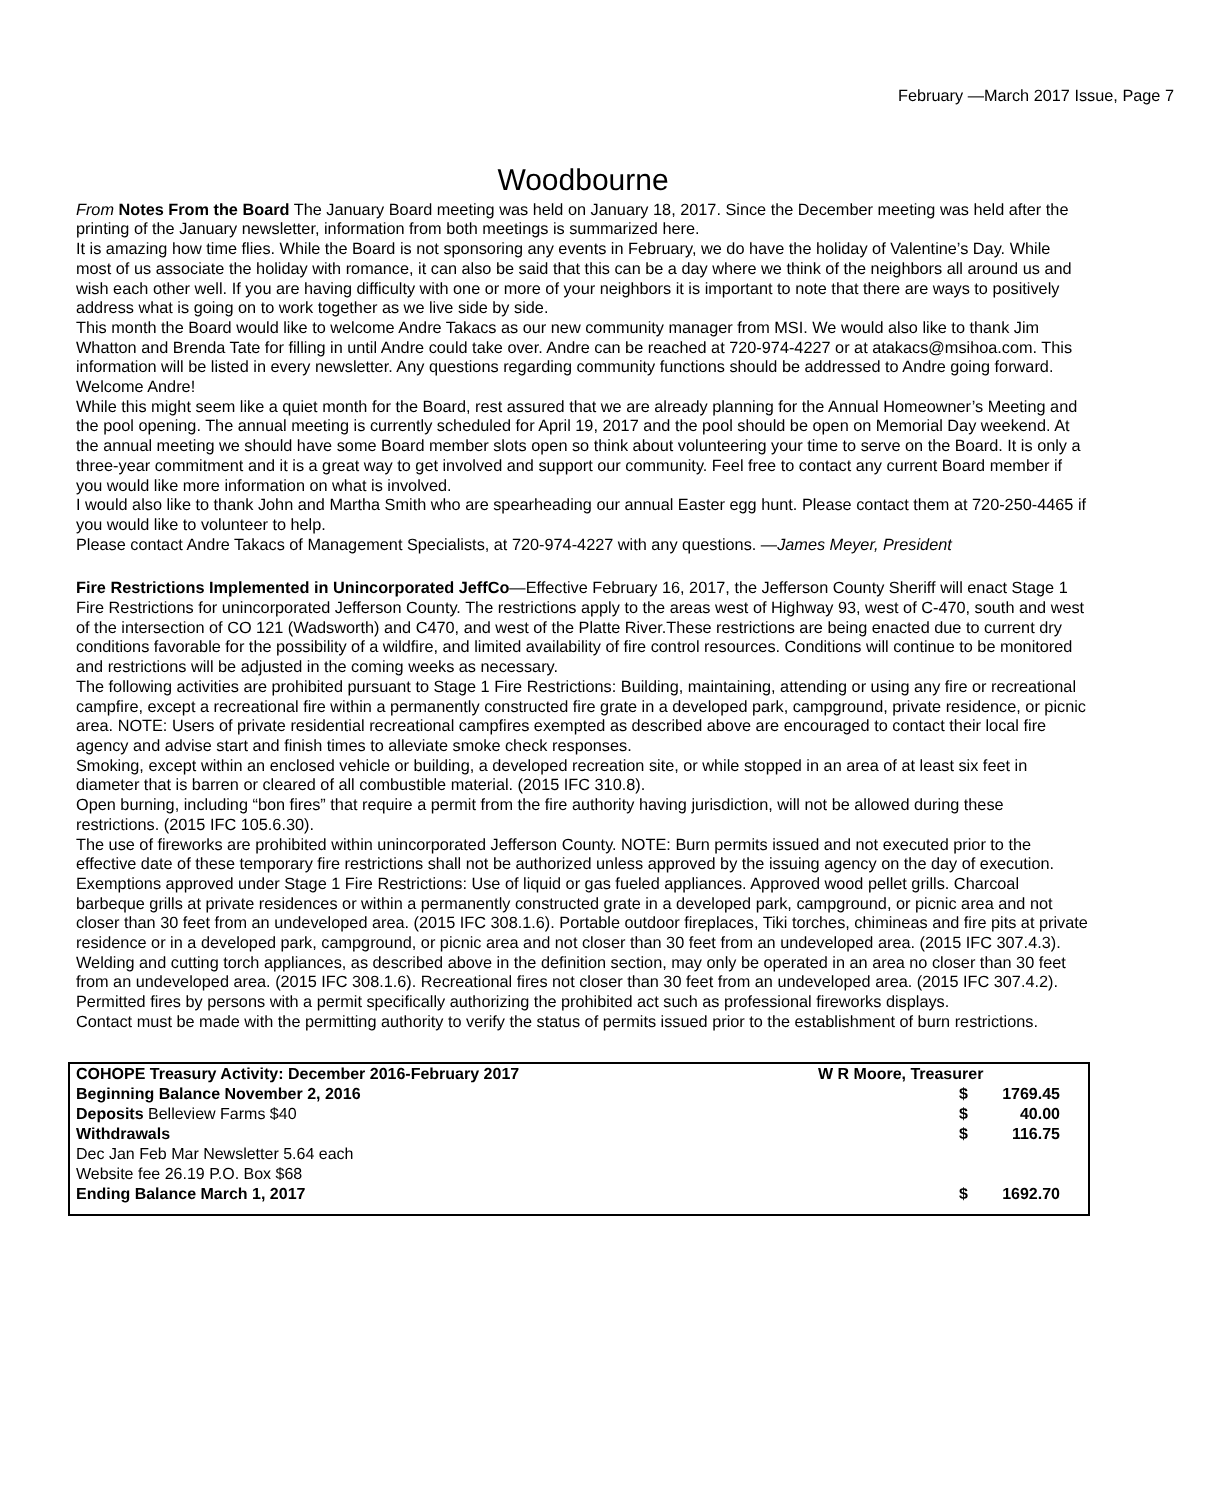February —March 2017 Issue, Page 7
Woodbourne
From Notes From the Board The January Board meeting was held on January 18, 2017. Since the December meeting was held after the printing of the January newsletter, information from both meetings is summarized here.
It is amazing how time flies. While the Board is not sponsoring any events in February, we do have the holiday of Valentine’s Day. While most of us associate the holiday with romance, it can also be said that this can be a day where we think of the neighbors all around us and wish each other well. If you are having difficulty with one or more of your neighbors it is important to note that there are ways to positively address what is going on to work together as we live side by side.
This month the Board would like to welcome Andre Takacs as our new community manager from MSI. We would also like to thank Jim Whatton and Brenda Tate for filling in until Andre could take over. Andre can be reached at 720-974-4227 or at atakacs@msihoa.com. This information will be listed in every newsletter. Any questions regarding community functions should be addressed to Andre going forward. Welcome Andre!
While this might seem like a quiet month for the Board, rest assured that we are already planning for the Annual Homeowner’s Meeting and the pool opening. The annual meeting is currently scheduled for April 19, 2017 and the pool should be open on Memorial Day weekend. At the annual meeting we should have some Board member slots open so think about volunteering your time to serve on the Board. It is only a three-year commitment and it is a great way to get involved and support our community. Feel free to contact any current Board member if you would like more information on what is involved.
I would also like to thank John and Martha Smith who are spearheading our annual Easter egg hunt. Please contact them at 720-250-4465 if you would like to volunteer to help.
Please contact Andre Takacs of Management Specialists, at 720-974-4227 with any questions. —James Meyer, President
Fire Restrictions Implemented in Unincorporated JeffCo—Effective February 16, 2017, the Jefferson County Sheriff will enact Stage 1 Fire Restrictions for unincorporated Jefferson County. The restrictions apply to the areas west of Highway 93, west of C-470, south and west of the intersection of CO 121 (Wadsworth) and C470, and west of the Platte River.These restrictions are being enacted due to current dry conditions favorable for the possibility of a wildfire, and limited availability of fire control resources. Conditions will continue to be monitored and restrictions will be adjusted in the coming weeks as necessary.
The following activities are prohibited pursuant to Stage 1 Fire Restrictions: Building, maintaining, attending or using any fire or recreational campfire, except a recreational fire within a permanently constructed fire grate in a developed park, campground, private residence, or picnic area. NOTE: Users of private residential recreational campfires exempted as described above are encouraged to contact their local fire agency and advise start and finish times to alleviate smoke check responses.
Smoking, except within an enclosed vehicle or building, a developed recreation site, or while stopped in an area of at least six feet in diameter that is barren or cleared of all combustible material. (2015 IFC 310.8).
Open burning, including “bon fires” that require a permit from the fire authority having jurisdiction, will not be allowed during these restrictions. (2015 IFC 105.6.30).
The use of fireworks are prohibited within unincorporated Jefferson County. NOTE: Burn permits issued and not executed prior to the effective date of these temporary fire restrictions shall not be authorized unless approved by the issuing agency on the day of execution.
Exemptions approved under Stage 1 Fire Restrictions: Use of liquid or gas fueled appliances. Approved wood pellet grills. Charcoal barbeque grills at private residences or within a permanently constructed grate in a developed park, campground, or picnic area and not closer than 30 feet from an undeveloped area. (2015 IFC 308.1.6). Portable outdoor fireplaces, Tiki torches, chimineas and fire pits at private residence or in a developed park, campground, or picnic area and not closer than 30 feet from an undeveloped area. (2015 IFC 307.4.3). Welding and cutting torch appliances, as described above in the definition section, may only be operated in an area no closer than 30 feet from an undeveloped area. (2015 IFC 308.1.6). Recreational fires not closer than 30 feet from an undeveloped area. (2015 IFC 307.4.2). Permitted fires by persons with a permit specifically authorizing the prohibited act such as professional fireworks displays.
Contact must be made with the permitting authority to verify the status of permits issued prior to the establishment of burn restrictions.
| COHOPE Treasury Activity: December 2016-February 2017 | W R Moore, Treasurer | |
| Beginning Balance November 2, 2016 | $ | 1769.45 |
| Deposits Belleview Farms $40 | $ | 40.00 |
| Withdrawals | $ | 116.75 |
| Dec Jan Feb Mar Newsletter 5.64 each | | |
| Website fee 26.19 P.O. Box $68 | | |
| Ending Balance March 1, 2017 | $ | 1692.70 |